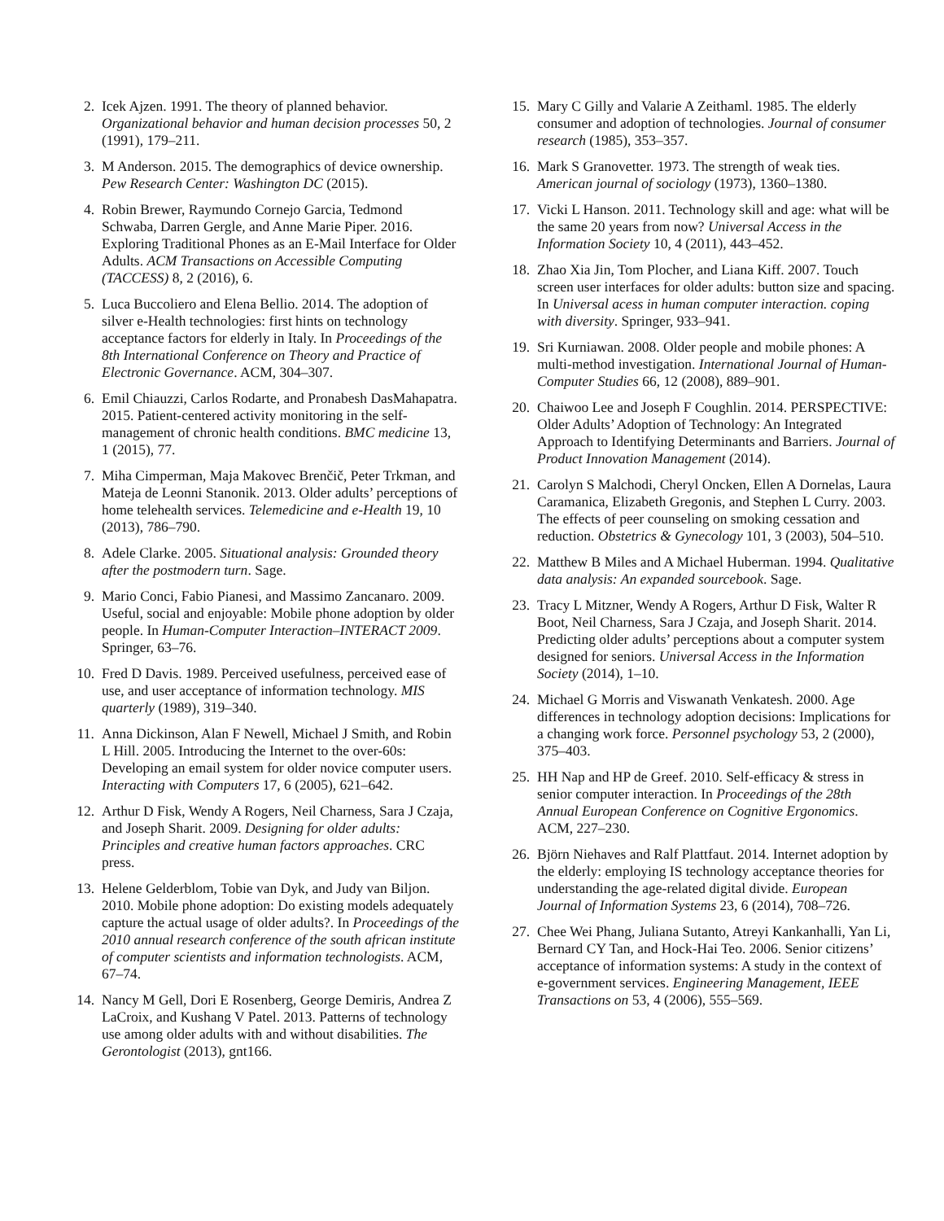2. Icek Ajzen. 1991. The theory of planned behavior. Organizational behavior and human decision processes 50, 2 (1991), 179–211.
3. M Anderson. 2015. The demographics of device ownership. Pew Research Center: Washington DC (2015).
4. Robin Brewer, Raymundo Cornejo Garcia, Tedmond Schwaba, Darren Gergle, and Anne Marie Piper. 2016. Exploring Traditional Phones as an E-Mail Interface for Older Adults. ACM Transactions on Accessible Computing (TACCESS) 8, 2 (2016), 6.
5. Luca Buccoliero and Elena Bellio. 2014. The adoption of silver e-Health technologies: first hints on technology acceptance factors for elderly in Italy. In Proceedings of the 8th International Conference on Theory and Practice of Electronic Governance. ACM, 304–307.
6. Emil Chiauzzi, Carlos Rodarte, and Pronabesh DasMahapatra. 2015. Patient-centered activity monitoring in the self-management of chronic health conditions. BMC medicine 13, 1 (2015), 77.
7. Miha Cimperman, Maja Makovec Brenčič, Peter Trkman, and Mateja de Leonni Stanonik. 2013. Older adults’ perceptions of home telehealth services. Telemedicine and e-Health 19, 10 (2013), 786–790.
8. Adele Clarke. 2005. Situational analysis: Grounded theory after the postmodern turn. Sage.
9. Mario Conci, Fabio Pianesi, and Massimo Zancanaro. 2009. Useful, social and enjoyable: Mobile phone adoption by older people. In Human-Computer Interaction–INTERACT 2009. Springer, 63–76.
10. Fred D Davis. 1989. Perceived usefulness, perceived ease of use, and user acceptance of information technology. MIS quarterly (1989), 319–340.
11. Anna Dickinson, Alan F Newell, Michael J Smith, and Robin L Hill. 2005. Introducing the Internet to the over-60s: Developing an email system for older novice computer users. Interacting with Computers 17, 6 (2005), 621–642.
12. Arthur D Fisk, Wendy A Rogers, Neil Charness, Sara J Czaja, and Joseph Sharit. 2009. Designing for older adults: Principles and creative human factors approaches. CRC press.
13. Helene Gelderblom, Tobie van Dyk, and Judy van Biljon. 2010. Mobile phone adoption: Do existing models adequately capture the actual usage of older adults?. In Proceedings of the 2010 annual research conference of the south african institute of computer scientists and information technologists. ACM, 67–74.
14. Nancy M Gell, Dori E Rosenberg, George Demiris, Andrea Z LaCroix, and Kushang V Patel. 2013. Patterns of technology use among older adults with and without disabilities. The Gerontologist (2013), gnt166.
15. Mary C Gilly and Valarie A Zeithaml. 1985. The elderly consumer and adoption of technologies. Journal of consumer research (1985), 353–357.
16. Mark S Granovetter. 1973. The strength of weak ties. American journal of sociology (1973), 1360–1380.
17. Vicki L Hanson. 2011. Technology skill and age: what will be the same 20 years from now? Universal Access in the Information Society 10, 4 (2011), 443–452.
18. Zhao Xia Jin, Tom Plocher, and Liana Kiff. 2007. Touch screen user interfaces for older adults: button size and spacing. In Universal acess in human computer interaction. coping with diversity. Springer, 933–941.
19. Sri Kurniawan. 2008. Older people and mobile phones: A multi-method investigation. International Journal of Human-Computer Studies 66, 12 (2008), 889–901.
20. Chaiwoo Lee and Joseph F Coughlin. 2014. PERSPECTIVE: Older Adults’ Adoption of Technology: An Integrated Approach to Identifying Determinants and Barriers. Journal of Product Innovation Management (2014).
21. Carolyn S Malchodi, Cheryl Oncken, Ellen A Dornelas, Laura Caramanica, Elizabeth Gregonis, and Stephen L Curry. 2003. The effects of peer counseling on smoking cessation and reduction. Obstetrics & Gynecology 101, 3 (2003), 504–510.
22. Matthew B Miles and A Michael Huberman. 1994. Qualitative data analysis: An expanded sourcebook. Sage.
23. Tracy L Mitzner, Wendy A Rogers, Arthur D Fisk, Walter R Boot, Neil Charness, Sara J Czaja, and Joseph Sharit. 2014. Predicting older adults’ perceptions about a computer system designed for seniors. Universal Access in the Information Society (2014), 1–10.
24. Michael G Morris and Viswanath Venkatesh. 2000. Age differences in technology adoption decisions: Implications for a changing work force. Personnel psychology 53, 2 (2000), 375–403.
25. HH Nap and HP de Greef. 2010. Self-efficacy & stress in senior computer interaction. In Proceedings of the 28th Annual European Conference on Cognitive Ergonomics. ACM, 227–230.
26. Björn Niehaves and Ralf Plattfaut. 2014. Internet adoption by the elderly: employing IS technology acceptance theories for understanding the age-related digital divide. European Journal of Information Systems 23, 6 (2014), 708–726.
27. Chee Wei Phang, Juliana Sutanto, Atreyi Kankanhalli, Yan Li, Bernard CY Tan, and Hock-Hai Teo. 2006. Senior citizens’ acceptance of information systems: A study in the context of e-government services. Engineering Management, IEEE Transactions on 53, 4 (2006), 555–569.